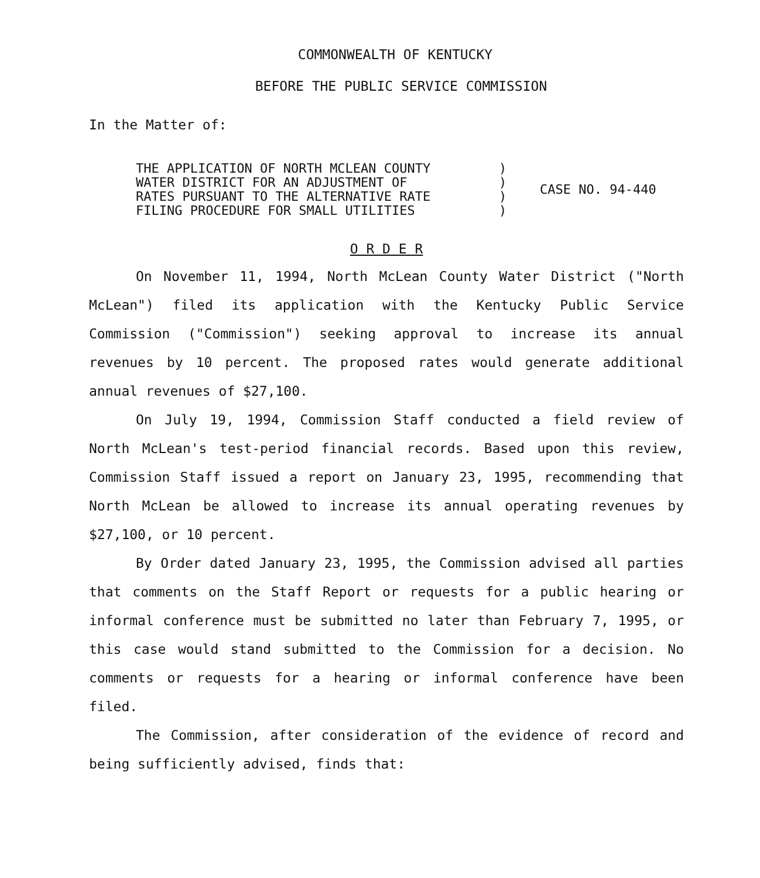COMMONWEALTH OF KENTUCKY
BEFORE THE PUBLIC SERVICE COMMISSION
In the Matter of:
THE APPLICATION OF NORTH MCLEAN COUNTY WATER DISTRICT FOR AN ADJUSTMENT OF RATES PURSUANT TO THE ALTERNATIVE RATE FILING PROCEDURE FOR SMALL UTILITIES
) ) ) )
CASE NO. 94-440
O R D E R
On November 11, 1994, North McLean County Water District ("North McLean") filed its application with the Kentucky Public Service Commission ("Commission") seeking approval to increase its annual revenues by 10 percent. The proposed rates would generate additional annual revenues of $27,100.
On July 19, 1994, Commission Staff conducted a field review of North McLean's test-period financial records. Based upon this review, Commission Staff issued a report on January 23, 1995, recommending that North McLean be allowed to increase its annual operating revenues by $27,100, or 10 percent.
By Order dated January 23, 1995, the Commission advised all parties that comments on the Staff Report or requests for a public hearing or informal conference must be submitted no later than February 7, 1995, or this case would stand submitted to the Commission for a decision. No comments or requests for a hearing or informal conference have been filed.
The Commission, after consideration of the evidence of record and being sufficiently advised, finds that: